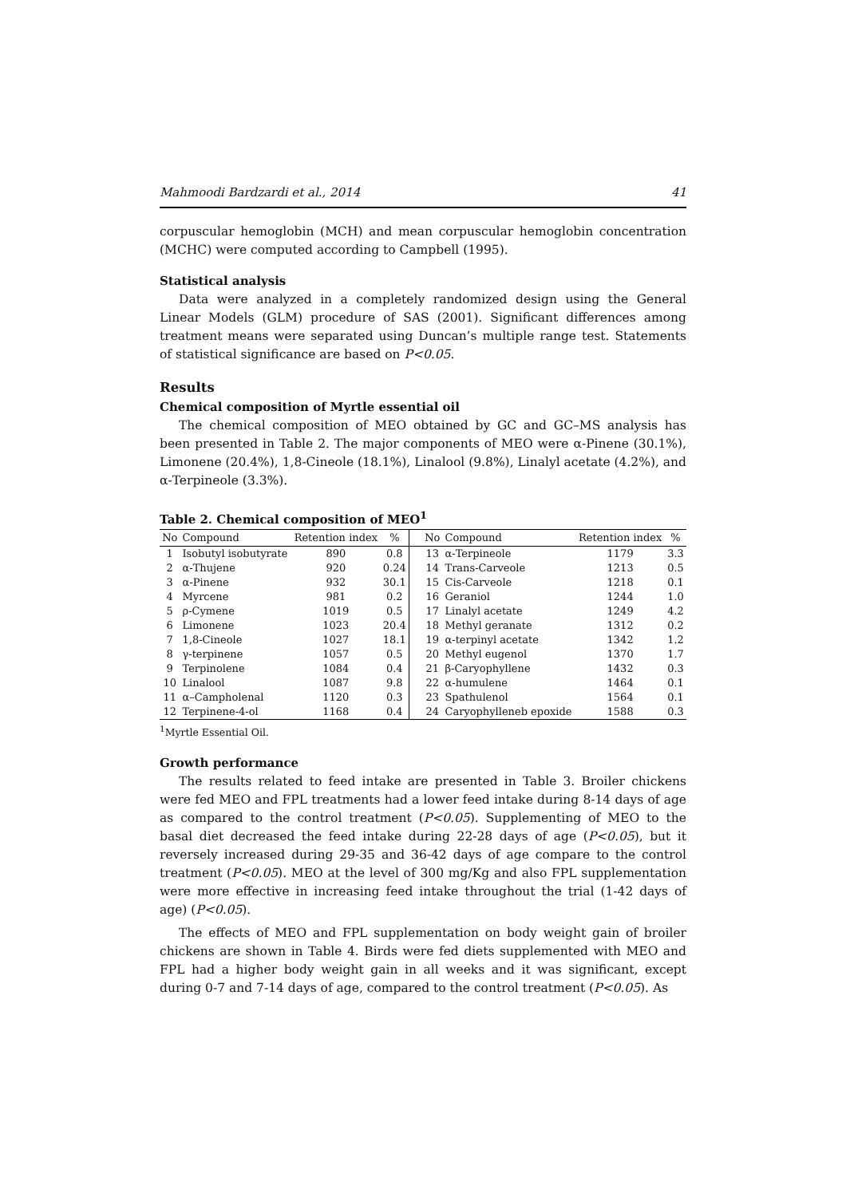Mahmoodi Bardzardi et al., 2014 41
corpuscular hemoglobin (MCH) and mean corpuscular hemoglobin concentration (MCHC) were computed according to Campbell (1995).
Statistical analysis
Data were analyzed in a completely randomized design using the General Linear Models (GLM) procedure of SAS (2001). Significant differences among treatment means were separated using Duncan’s multiple range test. Statements of statistical significance are based on P<0.05.
Results
Chemical composition of Myrtle essential oil
The chemical composition of MEO obtained by GC and GC–MS analysis has been presented in Table 2. The major components of MEO were α-Pinene (30.1%), Limonene (20.4%), 1,8-Cineole (18.1%), Linalool (9.8%), Linalyl acetate (4.2%), and α-Terpineole (3.3%).
Table 2. Chemical composition of MEO<sup>1</sup>
| No | Compound | Retention index | % | | No | Compound | Retention index | % |
| --- | --- | --- | --- | --- | --- | --- | --- | --- |
| 1 | Isobutyl isobutyrate | 890 | 0.8 | | 13 | α-Terpineole | 1179 | 3.3 |
| 2 | α-Thujene | 920 | 0.24 | | 14 | Trans-Carveole | 1213 | 0.5 |
| 3 | α-Pinene | 932 | 30.1 | | 15 | Cis-Carveole | 1218 | 0.1 |
| 4 | Myrcene | 981 | 0.2 | | 16 | Geraniol | 1244 | 1.0 |
| 5 | ρ-Cymene | 1019 | 0.5 | | 17 | Linalyl acetate | 1249 | 4.2 |
| 6 | Limonene | 1023 | 20.4 | | 18 | Methyl geranate | 1312 | 0.2 |
| 7 | 1,8-Cineole | 1027 | 18.1 | | 19 | α-terpinyl acetate | 1342 | 1.2 |
| 8 | γ-terpinene | 1057 | 0.5 | | 20 | Methyl eugenol | 1370 | 1.7 |
| 9 | Terpinolene | 1084 | 0.4 | | 21 | β-Caryophyllene | 1432 | 0.3 |
| 10 | Linalool | 1087 | 9.8 | | 22 | α-humulene | 1464 | 0.1 |
| 11 | α–Campholenal | 1120 | 0.3 | | 23 | Spathulenol | 1564 | 0.1 |
| 12 | Terpinene-4-ol | 1168 | 0.4 | | 24 | Caryophylleneb epoxide | 1588 | 0.3 |
<sup>1</sup> Myrtle Essential Oil.
Growth performance
The results related to feed intake are presented in Table 3. Broiler chickens were fed MEO and FPL treatments had a lower feed intake during 8-14 days of age as compared to the control treatment (P<0.05). Supplementing of MEO to the basal diet decreased the feed intake during 22-28 days of age (P<0.05), but it reversely increased during 29-35 and 36-42 days of age compare to the control treatment (P<0.05). MEO at the level of 300 mg/Kg and also FPL supplementation were more effective in increasing feed intake throughout the trial (1-42 days of age) (P<0.05).
The effects of MEO and FPL supplementation on body weight gain of broiler chickens are shown in Table 4. Birds were fed diets supplemented with MEO and FPL had a higher body weight gain in all weeks and it was significant, except during 0-7 and 7-14 days of age, compared to the control treatment (P<0.05). As